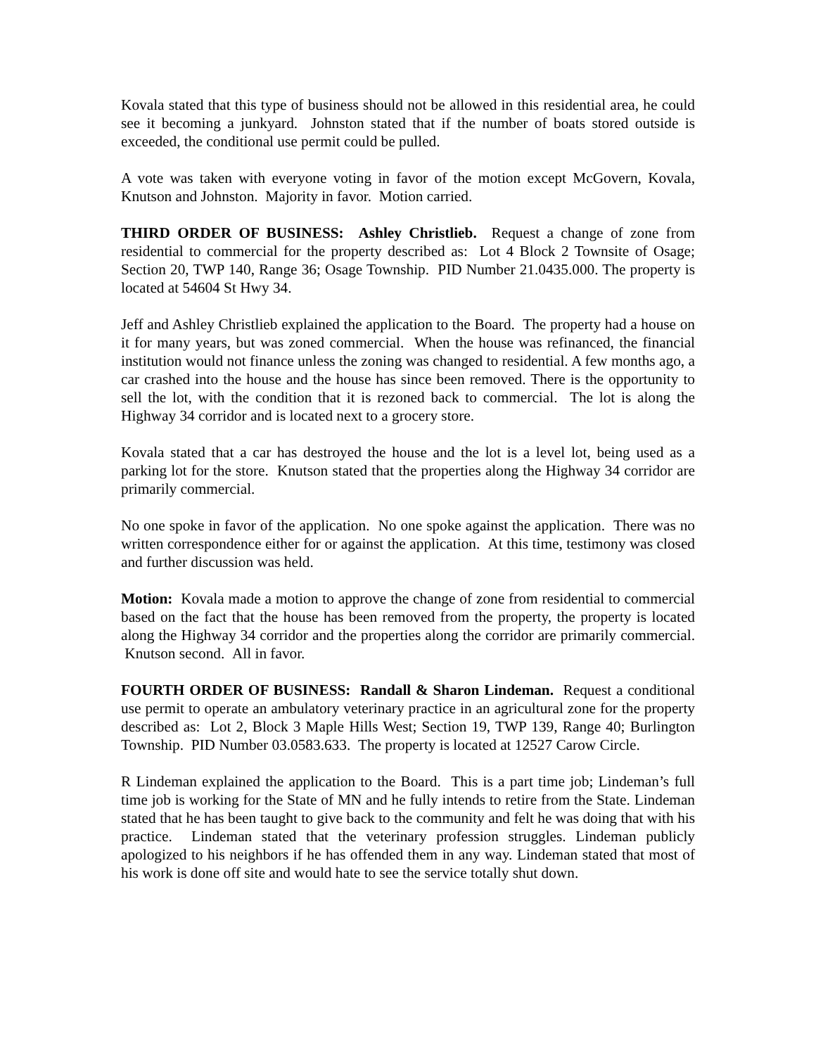Kovala stated that this type of business should not be allowed in this residential area, he could see it becoming a junkyard. Johnston stated that if the number of boats stored outside is exceeded, the conditional use permit could be pulled.
A vote was taken with everyone voting in favor of the motion except McGovern, Kovala, Knutson and Johnston. Majority in favor. Motion carried.
THIRD ORDER OF BUSINESS: Ashley Christlieb. Request a change of zone from residential to commercial for the property described as: Lot 4 Block 2 Townsite of Osage; Section 20, TWP 140, Range 36; Osage Township. PID Number 21.0435.000. The property is located at 54604 St Hwy 34.
Jeff and Ashley Christlieb explained the application to the Board. The property had a house on it for many years, but was zoned commercial. When the house was refinanced, the financial institution would not finance unless the zoning was changed to residential. A few months ago, a car crashed into the house and the house has since been removed. There is the opportunity to sell the lot, with the condition that it is rezoned back to commercial. The lot is along the Highway 34 corridor and is located next to a grocery store.
Kovala stated that a car has destroyed the house and the lot is a level lot, being used as a parking lot for the store. Knutson stated that the properties along the Highway 34 corridor are primarily commercial.
No one spoke in favor of the application. No one spoke against the application. There was no written correspondence either for or against the application. At this time, testimony was closed and further discussion was held.
Motion: Kovala made a motion to approve the change of zone from residential to commercial based on the fact that the house has been removed from the property, the property is located along the Highway 34 corridor and the properties along the corridor are primarily commercial. Knutson second. All in favor.
FOURTH ORDER OF BUSINESS: Randall & Sharon Lindeman. Request a conditional use permit to operate an ambulatory veterinary practice in an agricultural zone for the property described as: Lot 2, Block 3 Maple Hills West; Section 19, TWP 139, Range 40; Burlington Township. PID Number 03.0583.633. The property is located at 12527 Carow Circle.
R Lindeman explained the application to the Board. This is a part time job; Lindeman’s full time job is working for the State of MN and he fully intends to retire from the State. Lindeman stated that he has been taught to give back to the community and felt he was doing that with his practice. Lindeman stated that the veterinary profession struggles. Lindeman publicly apologized to his neighbors if he has offended them in any way. Lindeman stated that most of his work is done off site and would hate to see the service totally shut down.